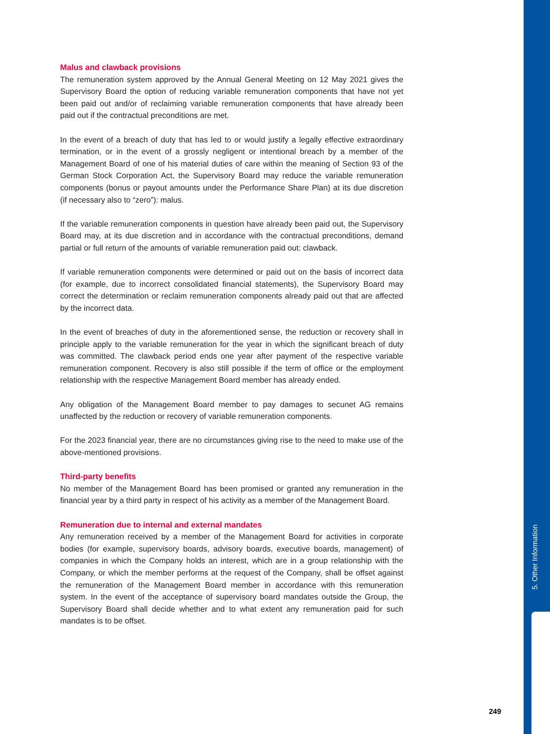Malus and clawback provisions
The remuneration system approved by the Annual General Meeting on 12 May 2021 gives the Supervisory Board the option of reducing variable remuneration components that have not yet been paid out and/or of reclaiming variable remuneration components that have already been paid out if the contractual preconditions are met.
In the event of a breach of duty that has led to or would justify a legally effective extraordinary termination, or in the event of a grossly negligent or intentional breach by a member of the Management Board of one of his material duties of care within the meaning of Section 93 of the German Stock Corporation Act, the Supervisory Board may reduce the variable remuneration components (bonus or payout amounts under the Performance Share Plan) at its due discretion (if necessary also to “zero”): malus.
If the variable remuneration components in question have already been paid out, the Supervisory Board may, at its due discretion and in accordance with the contractual preconditions, demand partial or full return of the amounts of variable remuneration paid out: clawback.
If variable remuneration components were determined or paid out on the basis of incorrect data (for example, due to incorrect consolidated financial statements), the Supervisory Board may correct the determination or reclaim remuneration components already paid out that are affected by the incorrect data.
In the event of breaches of duty in the aforementioned sense, the reduction or recovery shall in principle apply to the variable remuneration for the year in which the significant breach of duty was committed. The clawback period ends one year after payment of the respective variable remuneration component. Recovery is also still possible if the term of office or the employment relationship with the respective Management Board member has already ended.
Any obligation of the Management Board member to pay damages to secunet AG remains unaffected by the reduction or recovery of variable remuneration components.
For the 2023 financial year, there are no circumstances giving rise to the need to make use of the above-mentioned provisions.
Third-party benefits
No member of the Management Board has been promised or granted any remuneration in the financial year by a third party in respect of his activity as a member of the Management Board.
Remuneration due to internal and external mandates
Any remuneration received by a member of the Management Board for activities in corporate bodies (for example, supervisory boards, advisory boards, executive boards, management) of companies in which the Company holds an interest, which are in a group relationship with the Company, or which the member performs at the request of the Company, shall be offset against the remuneration of the Management Board member in accordance with this remuneration system. In the event of the acceptance of supervisory board mandates outside the Group, the Supervisory Board shall decide whether and to what extent any remuneration paid for such mandates is to be offset.
5. Other Information
249